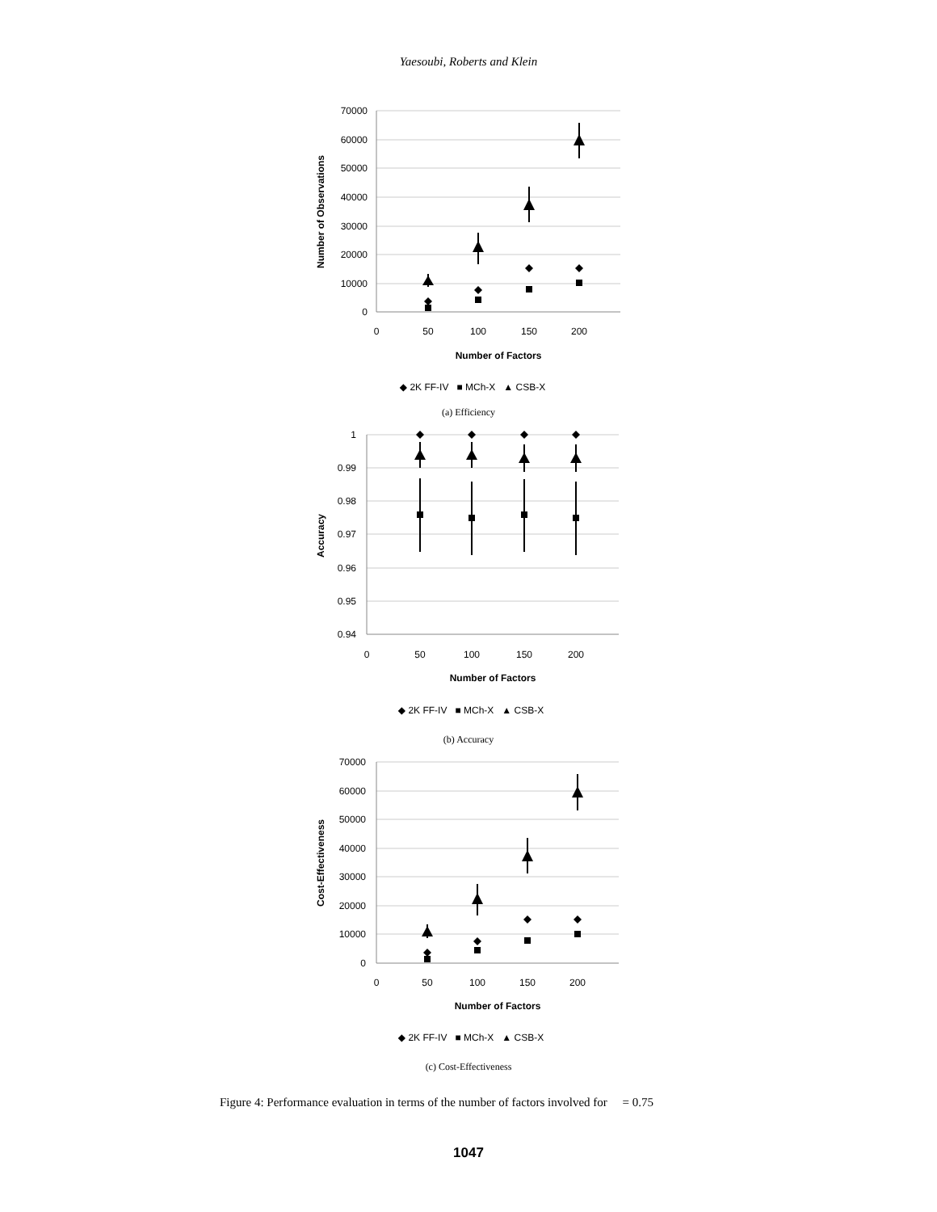Yaesoubi, Roberts and Klein
70000
60000
50000
40000
30000
20000
10000
0
0
50
100
150
200
Number of Factors
Number of Observations
◆ 2K FF-IV ■ MCh-X ▲ CSB-X
(a) Efficiency
1
0.99
0.98
0.97
0.96
0.95
0.94
0
50
100
150
200
Number of Factors
Accuracy
◆ 2K FF-IV ■ MCh-X ▲ CSB-X
(b) Accuracy
70000
60000
50000
40000
30000
20000
10000
0
0
50
100
150
200
Number of Factors
Cost-Effectiveness
◆ 2K FF-IV ■ MCh-X ▲ CSB-X
(c) Cost-Effectiveness
Figure 4: Performance evaluation in terms of the number of factors involved for = 0.75
1047